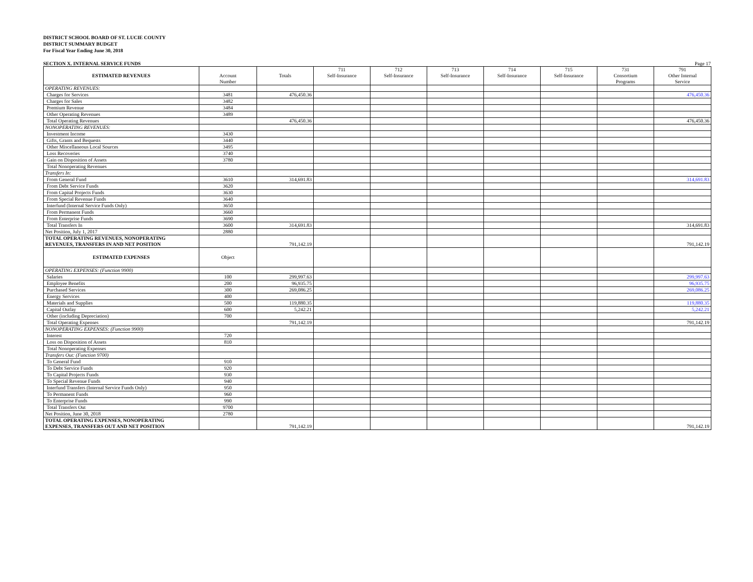DISTRICT SCHOOL BOARD OF ST. LUCIE COUNTY
DISTRICT SUMMARY BUDGET
For Fiscal Year Ending June 30, 2018
SECTION X. INTERNAL SERVICE FUNDS Page 17
| ESTIMATED REVENUES | Account Number | Totals | 711 Self-Insurance | 712 Self-Insurance | 713 Self-Insurance | 714 Self-Insurance | 715 Self-Insurance | 731 Consortium Programs | 791 Other Internal Service |
| --- | --- | --- | --- | --- | --- | --- | --- | --- | --- |
| OPERATING REVENUES: | | | | | | | | | |
| Charges for Services | 3481 | 476,450.36 | | | | | | | 476,450.36 |
| Charges for Sales | 3482 | | | | | | | | |
| Premium Revenue | 3484 | | | | | | | | |
| Other Operating Revenues | 3489 | | | | | | | | |
| Total Operating Revenues | | 476,450.36 | | | | | | | 476,450.36 |
| NONOPERATING REVENUES: | | | | | | | | | |
| Investment Income | 3430 | | | | | | | | |
| Gifts, Grants and Bequests | 3440 | | | | | | | | |
| Other Miscellaneous Local Sources | 3495 | | | | | | | | |
| Loss Recoveries | 3740 | | | | | | | | |
| Gain on Disposition of Assets | 3780 | | | | | | | | |
| Total Nonoperating Revenues | | | | | | | | | |
| Transfers In: | | | | | | | | | |
| From General Fund | 3610 | 314,691.83 | | | | | | | 314,691.83 |
| From Debt Service Funds | 3620 | | | | | | | | |
| From Capital Projects Funds | 3630 | | | | | | | | |
| From Special Revenue Funds | 3640 | | | | | | | | |
| Interfund (Internal Service Funds Only) | 3650 | | | | | | | | |
| From Permanent Funds | 3660 | | | | | | | | |
| From Enterprise Funds | 3690 | | | | | | | | |
| Total Transfers In | 3600 | 314,691.83 | | | | | | | 314,691.83 |
| Net Position, July 1, 2017 | 2880 | | | | | | | | |
| TOTAL OPERATING REVENUES, NONOPERATING REVENUES, TRANSFERS IN AND NET POSITION | | 791,142.19 | | | | | | | 791,142.19 |
| ESTIMATED EXPENSES | Object | | | | | | | | |
| OPERATING EXPENSES: (Function 9900) | | | | | | | | | |
| Salaries | 100 | 299,997.63 | | | | | | | 299,997.63 |
| Employee Benefits | 200 | 96,935.75 | | | | | | | 96,935.75 |
| Purchased Services | 300 | 269,086.25 | | | | | | | 269,086.25 |
| Energy Services | 400 | | | | | | | | |
| Materials and Supplies | 500 | 119,880.35 | | | | | | | 119,880.35 |
| Capital Outlay | 600 | 5,242.21 | | | | | | | 5,242.21 |
| Other (including Depreciation) | 700 | | | | | | | | |
| Total Operating Expenses | | 791,142.19 | | | | | | | 791,142.19 |
| NONOPERATING EXPENSES: (Function 9900) | | | | | | | | | |
| Interest | 720 | | | | | | | | |
| Loss on Disposition of Assets | 810 | | | | | | | | |
| Total Nonoperating Expenses | | | | | | | | | |
| Transfers Out: (Function 9700) | | | | | | | | | |
| To General Fund | 910 | | | | | | | | |
| To Debt Service Funds | 920 | | | | | | | | |
| To Capital Projects Funds | 930 | | | | | | | | |
| To Special Revenue Funds | 940 | | | | | | | | |
| Interfund Transfers (Internal Service Funds Only) | 950 | | | | | | | | |
| To Permanent Funds | 960 | | | | | | | | |
| To Enterprise Funds | 990 | | | | | | | | |
| Total Transfers Out | 9700 | | | | | | | | |
| Net Position, June 30, 2018 | 2780 | | | | | | | | |
| TOTAL OPERATING EXPENSES, NONOPERATING EXPENSES, TRANSFERS OUT AND NET POSITION | | 791,142.19 | | | | | | | 791,142.19 |